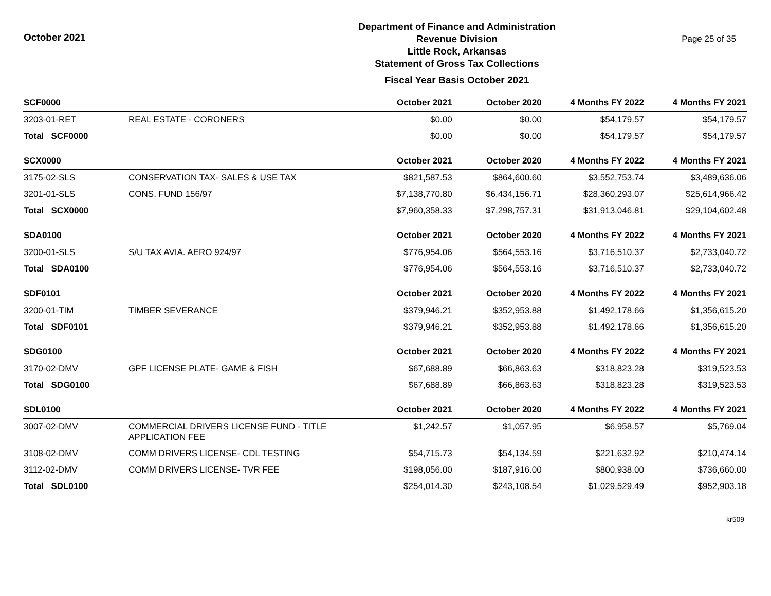October 2021
Department of Finance and Administration
Revenue Division
Little Rock, Arkansas
Statement of Gross Tax Collections
Fiscal Year Basis October 2021
Page 25 of 35
| SCF0000 | | October 2021 | October 2020 | 4 Months FY 2022 | 4 Months FY 2021 |
| --- | --- | --- | --- | --- | --- |
| 3203-01-RET | REAL ESTATE - CORONERS | $0.00 | $0.00 | $54,179.57 | $54,179.57 |
| Total SCF0000 | | $0.00 | $0.00 | $54,179.57 | $54,179.57 |
| SCX0000 | | October 2021 | October 2020 | 4 Months FY 2022 | 4 Months FY 2021 |
| 3175-02-SLS | CONSERVATION TAX- SALES & USE TAX | $821,587.53 | $864,600.60 | $3,552,753.74 | $3,489,636.06 |
| 3201-01-SLS | CONS. FUND 156/97 | $7,138,770.80 | $6,434,156.71 | $28,360,293.07 | $25,614,966.42 |
| Total SCX0000 | | $7,960,358.33 | $7,298,757.31 | $31,913,046.81 | $29,104,602.48 |
| SDA0100 | | October 2021 | October 2020 | 4 Months FY 2022 | 4 Months FY 2021 |
| 3200-01-SLS | S/U TAX AVIA. AERO 924/97 | $776,954.06 | $564,553.16 | $3,716,510.37 | $2,733,040.72 |
| Total SDA0100 | | $776,954.06 | $564,553.16 | $3,716,510.37 | $2,733,040.72 |
| SDF0101 | | October 2021 | October 2020 | 4 Months FY 2022 | 4 Months FY 2021 |
| 3200-01-TIM | TIMBER SEVERANCE | $379,946.21 | $352,953.88 | $1,492,178.66 | $1,356,615.20 |
| Total SDF0101 | | $379,946.21 | $352,953.88 | $1,492,178.66 | $1,356,615.20 |
| SDG0100 | | October 2021 | October 2020 | 4 Months FY 2022 | 4 Months FY 2021 |
| 3170-02-DMV | GPF LICENSE PLATE- GAME & FISH | $67,688.89 | $66,863.63 | $318,823.28 | $319,523.53 |
| Total SDG0100 | | $67,688.89 | $66,863.63 | $318,823.28 | $319,523.53 |
| SDL0100 | | October 2021 | October 2020 | 4 Months FY 2022 | 4 Months FY 2021 |
| 3007-02-DMV | COMMERCIAL DRIVERS LICENSE FUND - TITLE APPLICATION FEE | $1,242.57 | $1,057.95 | $6,958.57 | $5,769.04 |
| 3108-02-DMV | COMM DRIVERS LICENSE- CDL TESTING | $54,715.73 | $54,134.59 | $221,632.92 | $210,474.14 |
| 3112-02-DMV | COMM DRIVERS LICENSE- TVR FEE | $198,056.00 | $187,916.00 | $800,938.00 | $736,660.00 |
| Total SDL0100 | | $254,014.30 | $243,108.54 | $1,029,529.49 | $952,903.18 |
kr509